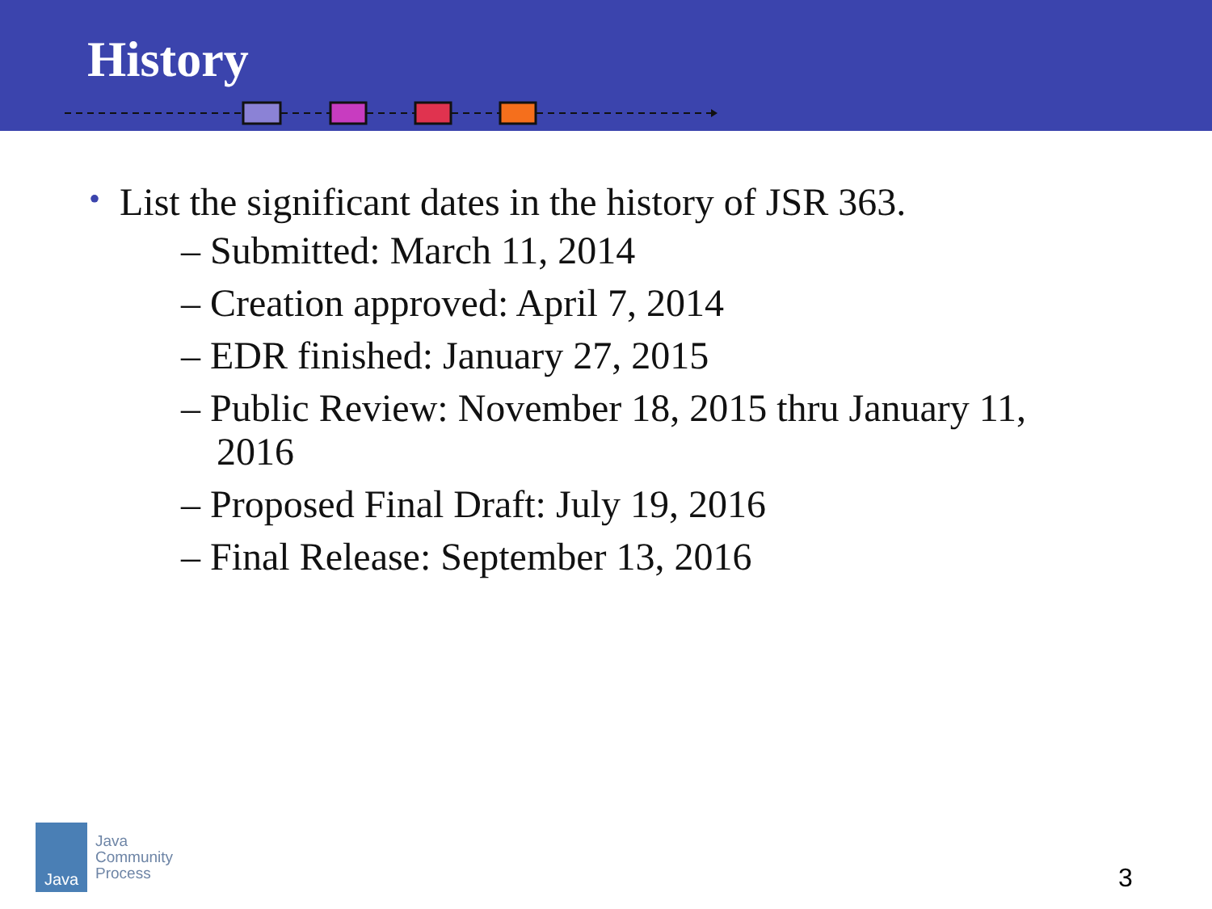History
• List the significant dates in the history of JSR 363.
– Submitted: March 11, 2014
– Creation approved: April 7, 2014
– EDR finished: January 27, 2015
– Public Review: November 18, 2015 thru January 11, 2016
– Proposed Final Draft: July 19, 2016
– Final Release: September 13, 2016
Java
Java
Community
Process
3